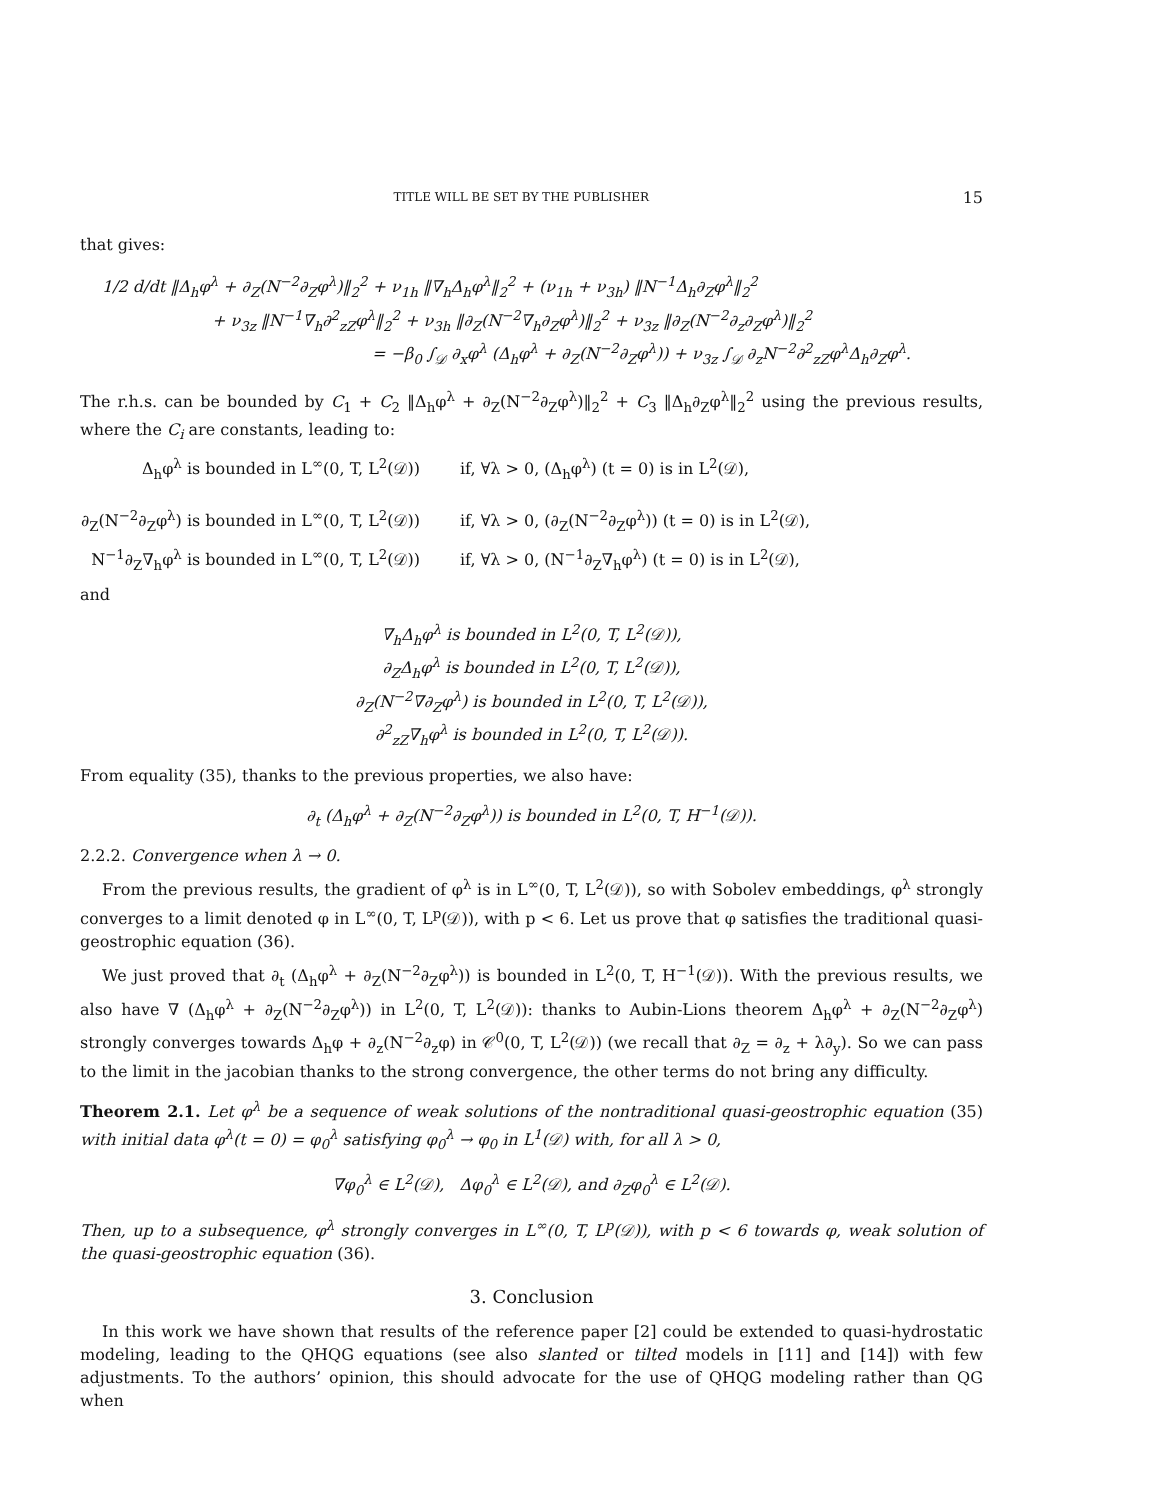TITLE WILL BE SET BY THE PUBLISHER 15
that gives:
1/2 d/dt ‖Δ<sub>h</sub>φ<sup>λ</sup> + ∂<sub>Z</sub>(N<sup>−2</sup>∂<sub>Z</sub>φ<sup>λ</sup>)‖<sub>2</sub><sup>2</sup> + ν<sub>1h</sub> ‖∇<sub>h</sub>Δ<sub>h</sub>φ<sup>λ</sup>‖<sub>2</sub><sup>2</sup> + (ν<sub>1h</sub> + ν<sub>3h</sub>) ‖N<sup>−1</sup>Δ<sub>h</sub>∂<sub>Z</sub>φ<sup>λ</sup>‖<sub>2</sub><sup>2</sup>
+ ν<sub>3z</sub> ‖N<sup>−1</sup>∇<sub>h</sub>∂<sup>2</sup><sub>zZ</sub>φ<sup>λ</sup>‖<sub>2</sub><sup>2</sup> + ν<sub>3h</sub> ‖∂<sub>Z</sub>(N<sup>−2</sup>∇<sub>h</sub>∂<sub>Z</sub>φ<sup>λ</sup>)‖<sub>2</sub><sup>2</sup> + ν<sub>3z</sub> ‖∂<sub>Z</sub>(N<sup>−2</sup>∂<sub>z</sub>∂<sub>Z</sub>φ<sup>λ</sup>)‖<sub>2</sub><sup>2</sup>
= −β<sub>0</sub> ∫<sub>𝒟</sub> ∂<sub>x</sub>φ<sup>λ</sup> (Δ<sub>h</sub>φ<sup>λ</sup> + ∂<sub>Z</sub>(N<sup>−2</sup>∂<sub>Z</sub>φ<sup>λ</sup>)) + ν<sub>3z</sub> ∫<sub>𝒟</sub> ∂<sub>z</sub>N<sup>−2</sup>∂<sup>2</sup><sub>zZ</sub>φ<sup>λ</sup>Δ<sub>h</sub>∂<sub>Z</sub>φ<sup>λ</sup>.
The r.h.s. can be bounded by C<sub>1</sub> + C<sub>2</sub> ‖Δ<sub>h</sub>φ<sup>λ</sup> + ∂<sub>Z</sub>(N<sup>−2</sup>∂<sub>Z</sub>φ<sup>λ</sup>)‖<sub>2</sub><sup>2</sup> + C<sub>3</sub> ‖Δ<sub>h</sub>∂<sub>Z</sub>φ<sup>λ</sup>‖<sub>2</sub><sup>2</sup> using the previous results, where the C<sub>i</sub> are constants, leading to:
Δ<sub>h</sub>φ<sup>λ</sup> is bounded in L<sup>∞</sup>(0, T, L<sup>2</sup>(𝒟)) if, ∀λ > 0, (Δ<sub>h</sub>φ<sup>λ</sup>) (t = 0) is in L<sup>2</sup>(𝒟),
∂<sub>Z</sub>(N<sup>−2</sup>∂<sub>Z</sub>φ<sup>λ</sup>) is bounded in L<sup>∞</sup>(0, T, L<sup>2</sup>(𝒟)) if, ∀λ > 0, (∂<sub>Z</sub>(N<sup>−2</sup>∂<sub>Z</sub>φ<sup>λ</sup>)) (t = 0) is in L<sup>2</sup>(𝒟),
N<sup>−1</sup>∂<sub>Z</sub>∇<sub>h</sub>φ<sup>λ</sup> is bounded in L<sup>∞</sup>(0, T, L<sup>2</sup>(𝒟)) if, ∀λ > 0, (N<sup>−1</sup>∂<sub>Z</sub>∇<sub>h</sub>φ<sup>λ</sup>) (t = 0) is in L<sup>2</sup>(𝒟),
and
∇<sub>h</sub>Δ<sub>h</sub>φ<sup>λ</sup> is bounded in L<sup>2</sup>(0, T, L<sup>2</sup>(𝒟)),
∂<sub>Z</sub>Δ<sub>h</sub>φ<sup>λ</sup> is bounded in L<sup>2</sup>(0, T, L<sup>2</sup>(𝒟)),
∂<sub>Z</sub>(N<sup>−2</sup>∇∂<sub>Z</sub>φ<sup>λ</sup>) is bounded in L<sup>2</sup>(0, T, L<sup>2</sup>(𝒟)),
∂<sup>2</sup><sub>zZ</sub>∇<sub>h</sub>φ<sup>λ</sup> is bounded in L<sup>2</sup>(0, T, L<sup>2</sup>(𝒟)).
From equality (35), thanks to the previous properties, we also have:
∂<sub>t</sub> (Δ<sub>h</sub>φ<sup>λ</sup> + ∂<sub>Z</sub>(N<sup>−2</sup>∂<sub>Z</sub>φ<sup>λ</sup>)) is bounded in L<sup>2</sup>(0, T, H<sup>−1</sup>(𝒟)).
2.2.2. Convergence when λ → 0.
From the previous results, the gradient of φ<sup>λ</sup> is in L<sup>∞</sup>(0, T, L<sup>2</sup>(𝒟)), so with Sobolev embeddings, φ<sup>λ</sup> strongly converges to a limit denoted φ in L<sup>∞</sup>(0, T, L<sup>p</sup>(𝒟)), with p < 6. Let us prove that φ satisfies the traditional quasi-geostrophic equation (36).
We just proved that ∂<sub>t</sub> (Δ<sub>h</sub>φ<sup>λ</sup> + ∂<sub>Z</sub>(N<sup>−2</sup>∂<sub>Z</sub>φ<sup>λ</sup>)) is bounded in L<sup>2</sup>(0, T, H<sup>−1</sup>(𝒟)). With the previous results, we also have ∇ (Δ<sub>h</sub>φ<sup>λ</sup> + ∂<sub>Z</sub>(N<sup>−2</sup>∂<sub>Z</sub>φ<sup>λ</sup>)) in L<sup>2</sup>(0, T, L<sup>2</sup>(𝒟)): thanks to Aubin-Lions theorem Δ<sub>h</sub>φ<sup>λ</sup> + ∂<sub>Z</sub>(N<sup>−2</sup>∂<sub>Z</sub>φ<sup>λ</sup>) strongly converges towards Δ<sub>h</sub>φ + ∂<sub>z</sub>(N<sup>−2</sup>∂<sub>z</sub>φ) in 𝒞<sup>0</sup>(0, T, L<sup>2</sup>(𝒟)) (we recall that ∂<sub>Z</sub> = ∂<sub>z</sub> + λ∂<sub>y</sub>). So we can pass to the limit in the jacobian thanks to the strong convergence, the other terms do not bring any difficulty.
Theorem 2.1. Let φ<sup>λ</sup> be a sequence of weak solutions of the nontraditional quasi-geostrophic equation (35) with initial data φ<sup>λ</sup>(t = 0) = φ<sub>0</sub><sup>λ</sup> satisfying φ<sub>0</sub><sup>λ</sup> → φ<sub>0</sub> in L<sup>1</sup>(𝒟) with, for all λ > 0,
∇φ<sub>0</sub><sup>λ</sup> ∈ L<sup>2</sup>(𝒟), Δφ<sub>0</sub><sup>λ</sup> ∈ L<sup>2</sup>(𝒟), and ∂<sub>Z</sub>φ<sub>0</sub><sup>λ</sup> ∈ L<sup>2</sup>(𝒟).
Then, up to a subsequence, φ<sup>λ</sup> strongly converges in L<sup>∞</sup>(0, T, L<sup>p</sup>(𝒟)), with p < 6 towards φ, weak solution of the quasi-geostrophic equation (36).
3. Conclusion
In this work we have shown that results of the reference paper [2] could be extended to quasi-hydrostatic modeling, leading to the QHQG equations (see also slanted or tilted models in [11] and [14]) with few adjustments. To the authors’ opinion, this should advocate for the use of QHQG modeling rather than QG when